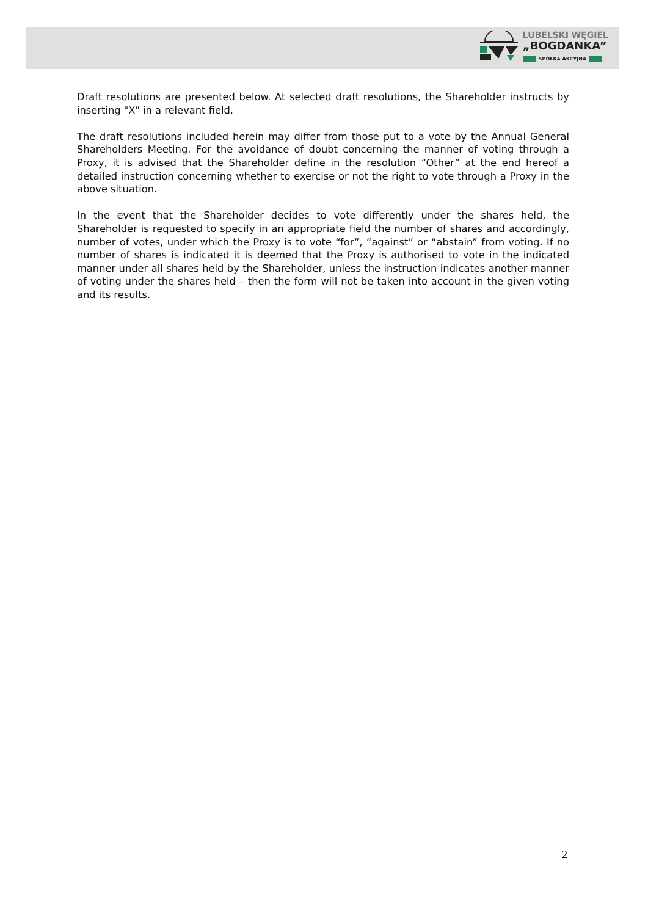LUBELSKI WĘGIEL
„BOGDANKA”
SPÓŁKA AKCYJNA
Draft resolutions are presented below. At selected draft resolutions, the Shareholder instructs by inserting "X" in a relevant field.
The draft resolutions included herein may differ from those put to a vote by the Annual General Shareholders Meeting. For the avoidance of doubt concerning the manner of voting through a Proxy, it is advised that the Shareholder define in the resolution “Other” at the end hereof a detailed instruction concerning whether to exercise or not the right to vote through a Proxy in the above situation.
In the event that the Shareholder decides to vote differently under the shares held, the Shareholder is requested to specify in an appropriate field the number of shares and accordingly, number of votes, under which the Proxy is to vote “for”, “against” or “abstain” from voting. If no number of shares is indicated it is deemed that the Proxy is authorised to vote in the indicated manner under all shares held by the Shareholder, unless the instruction indicates another manner of voting under the shares held – then the form will not be taken into account in the given voting and its results.
2